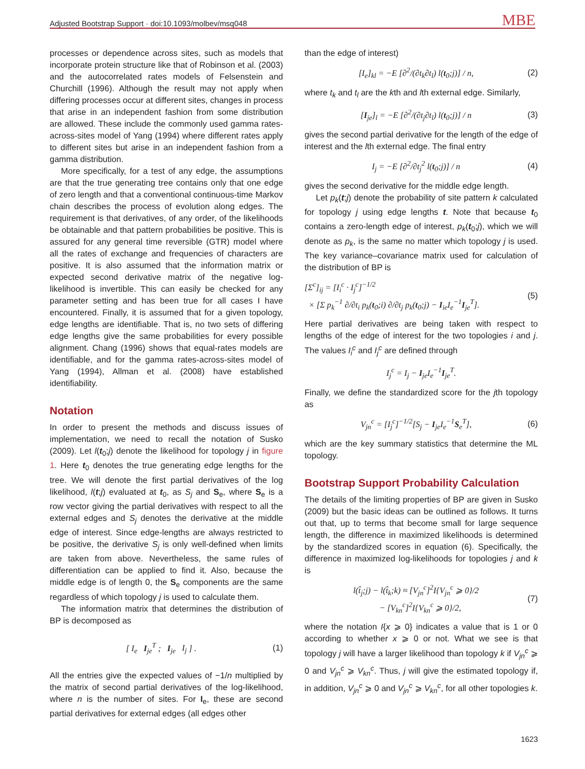Adjusted Bootstrap Support · doi:10.1093/molbev/msq048 MBE
processes or dependence across sites, such as models that incorporate protein structure like that of Robinson et al. (2003) and the autocorrelated rates models of Felsenstein and Churchill (1996). Although the result may not apply when differing processes occur at different sites, changes in process that arise in an independent fashion from some distribution are allowed. These include the commonly used gamma rates-across-sites model of Yang (1994) where different rates apply to different sites but arise in an independent fashion from a gamma distribution.
More specifically, for a test of any edge, the assumptions are that the true generating tree contains only that one edge of zero length and that a conventional continuous-time Markov chain describes the process of evolution along edges. The requirement is that derivatives, of any order, of the likelihoods be obtainable and that pattern probabilities be positive. This is assured for any general time reversible (GTR) model where all the rates of exchange and frequencies of characters are positive. It is also assumed that the information matrix or expected second derivative matrix of the negative log-likelihood is invertible. This can easily be checked for any parameter setting and has been true for all cases I have encountered. Finally, it is assumed that for a given topology, edge lengths are identifiable. That is, no two sets of differing edge lengths give the same probabilities for every possible alignment. Chang (1996) shows that equal-rates models are identifiable, and for the gamma rates-across-sites model of Yang (1994), Allman et al. (2008) have established identifiability.
Notation
In order to present the methods and discuss issues of implementation, we need to recall the notation of Susko (2009). Let l(t<sub>0</sub>;j) denote the likelihood for topology j in figure 1. Here t<sub>0</sub> denotes the true generating edge lengths for the tree. We will denote the first partial derivatives of the log likelihood, l(t;j) evaluated at t<sub>0</sub>, as S<sub>j</sub> and S<sub>e</sub>, where S<sub>e</sub> is a row vector giving the partial derivatives with respect to all the external edges and S<sub>j</sub> denotes the derivative at the middle edge of interest. Since edge-lengths are always restricted to be positive, the derivative S<sub>j</sub> is only well-defined when limits are taken from above. Nevertheless, the same rules of differentiation can be applied to find it. Also, because the middle edge is of length 0, the S<sub>e</sub> components are the same regardless of which topology j is used to calculate them.
The information matrix that determines the distribution of BP is decomposed as
[ I<sub>e</sub> I<sub>je</sub><sup>T</sup> ; I<sub>je</sub> I<sub>j</sub> ] . (1)
All the entries give the expected values of −1/n multiplied by the matrix of second partial derivatives of the log-likelihood, where n is the number of sites. For I<sub>e</sub>, these are second partial derivatives for external edges (all edges other
than the edge of interest)
[I<sub>e</sub>]<sub>kl</sub> = −E [∂<sup>2</sup>/(∂t<sub>k</sub>∂t<sub>l</sub>) l(t<sub>0</sub>;j)] / n, (2)
where t<sub>k</sub> and t<sub>l</sub> are the kth and lth external edge. Similarly,
[I<sub>je</sub>]<sub>l</sub> = −E [∂<sup>2</sup>/(∂t<sub>j</sub>∂t<sub>l</sub>) l(t<sub>0</sub>;j)] / n (3)
gives the second partial derivative for the length of the edge of interest and the lth external edge. The final entry
I<sub>j</sub> = −E [∂<sup>2</sup>/∂t<sub>j</sub><sup>2</sup> l(t<sub>0</sub>;j)] / n (4)
gives the second derivative for the middle edge length.
Let p<sub>k</sub>(t;j) denote the probability of site pattern k calculated for topology j using edge lengths t. Note that because t<sub>0</sub> contains a zero-length edge of interest, p<sub>k</sub>(t<sub>0</sub>;j), which we will denote as p<sub>k</sub>, is the same no matter which topology j is used. The key variance–covariance matrix used for calculation of the distribution of BP is
[Σ<sup>c</sup>]<sub>ij</sub> = [I<sub>i</sub><sup>c</sup> · I<sub>j</sub><sup>c</sup>]<sup>−1/2</sup>
× [Σ p<sub>k</sub><sup>−1</sup> ∂/∂t<sub>i</sub> p<sub>k</sub>(t<sub>0</sub>;i) ∂/∂t<sub>j</sub> p<sub>k</sub>(t<sub>0</sub>;j) − I<sub>ie</sub>I<sub>e</sub><sup>−1</sup>I<sub>je</sub><sup>T</sup>]. (5)
Here partial derivatives are being taken with respect to lengths of the edge of interest for the two topologies i and j. The values I<sub>i</sub><sup>c</sup> and I<sub>j</sub><sup>c</sup> are defined through
I<sub>j</sub><sup>c</sup> = I<sub>j</sub> − I<sub>je</sub>I<sub>e</sub><sup>−1</sup>I<sub>je</sub><sup>T</sup>.
Finally, we define the standardized score for the jth topology as
V<sub>jn</sub><sup>c</sup> = [I<sub>j</sub><sup>c</sup>]<sup>−1/2</sup>[S<sub>j</sub> − I<sub>je</sub>I<sub>e</sub><sup>−1</sup>S<sub>e</sub><sup>T</sup>], (6)
which are the key summary statistics that determine the ML topology.
Bootstrap Support Probability Calculation
The details of the limiting properties of BP are given in Susko (2009) but the basic ideas can be outlined as follows. It turns out that, up to terms that become small for large sequence length, the difference in maximized likelihoods is determined by the standardized scores in equation (6). Specifically, the difference in maximized log-likelihoods for topologies j and k is
l(t̂<sub>j</sub>;j) − l(t̂<sub>k</sub>;k) ≈ [V<sub>jn</sub><sup>c</sup>]<sup>2</sup>I{V<sub>jn</sub><sup>c</sup> ⩾ 0}/2
− [V<sub>kn</sub><sup>c</sup>]<sup>2</sup>I{V<sub>kn</sub><sup>c</sup> ⩾ 0}/2, (7)
where the notation I{x ⩾ 0} indicates a value that is 1 or 0 according to whether x ⩾ 0 or not. What we see is that topology j will have a larger likelihood than topology k if V<sub>jn</sub><sup>c</sup> ⩾ 0 and V<sub>jn</sub><sup>c</sup> ⩾ V<sub>kn</sub><sup>c</sup>. Thus, j will give the estimated topology if, in addition, V<sub>jn</sub><sup>c</sup> ⩾ 0 and V<sub>jn</sub><sup>c</sup> ⩾ V<sub>kn</sub><sup>c</sup>, for all other topologies k.
1623